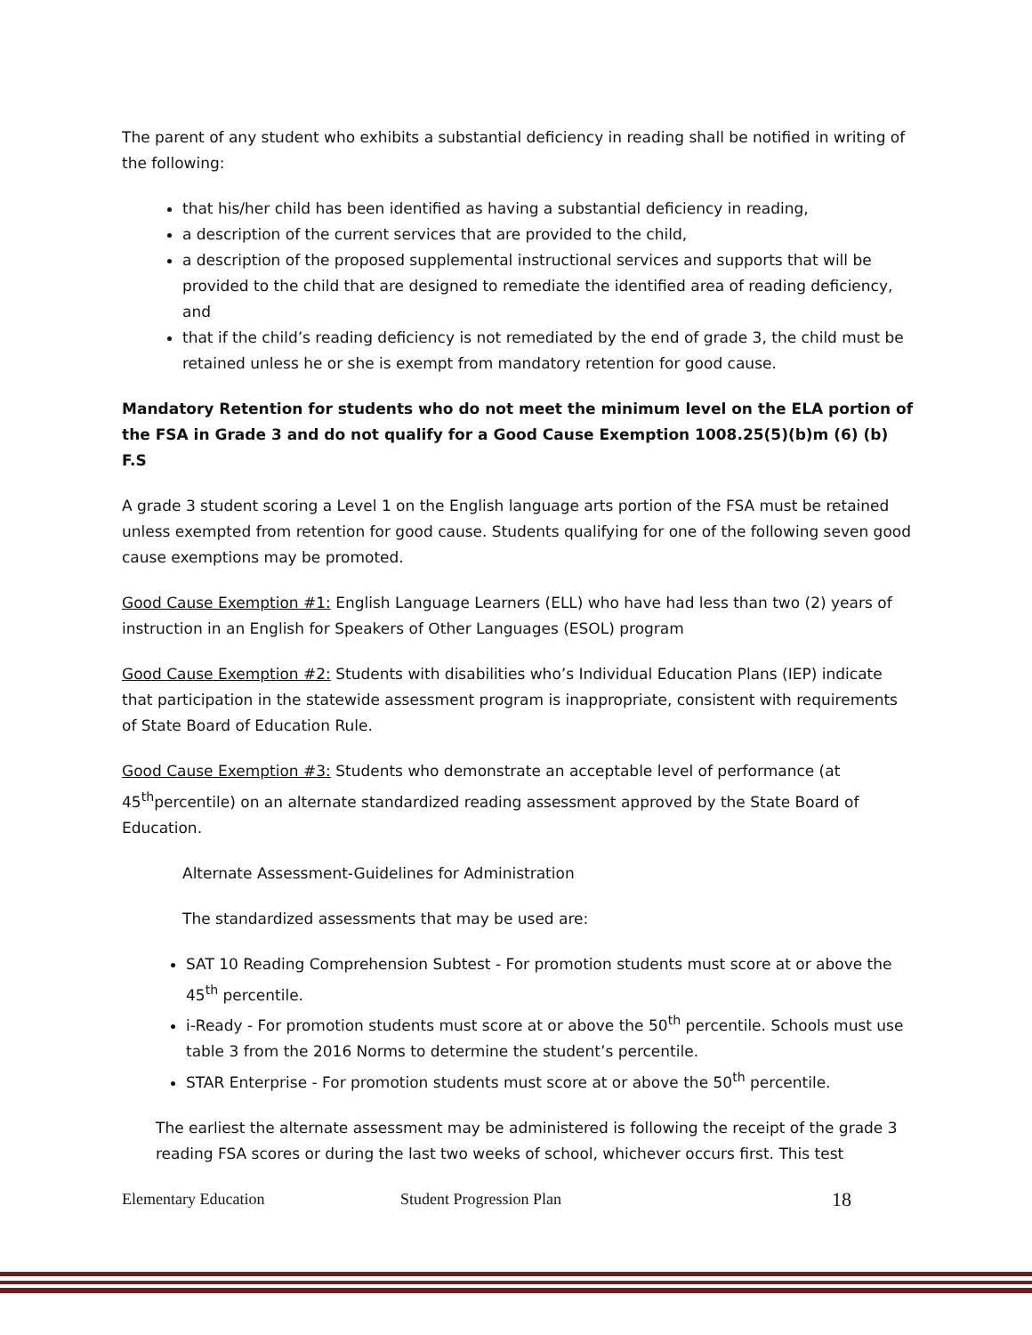The parent of any student who exhibits a substantial deficiency in reading shall be notified in writing of the following:
that his/her child has been identified as having a substantial deficiency in reading,
a description of the current services that are provided to the child,
a description of the proposed supplemental instructional services and supports that will be provided to the child that are designed to remediate the identified area of reading deficiency, and
that if the child’s reading deficiency is not remediated by the end of grade 3, the child must be retained unless he or she is exempt from mandatory retention for good cause.
Mandatory Retention for students who do not meet the minimum level on the ELA portion of the FSA in Grade 3 and do not qualify for a Good Cause Exemption 1008.25(5)(b)m (6) (b) F.S
A grade 3 student scoring a Level 1 on the English language arts portion of the FSA must be retained unless exempted from retention for good cause. Students qualifying for one of the following seven good cause exemptions may be promoted.
Good Cause Exemption #1: English Language Learners (ELL) who have had less than two (2) years of instruction in an English for Speakers of Other Languages (ESOL) program
Good Cause Exemption #2: Students with disabilities who’s Individual Education Plans (IEP) indicate that participation in the statewide assessment program is inappropriate, consistent with requirements of State Board of Education Rule.
Good Cause Exemption #3: Students who demonstrate an acceptable level of performance (at 45<sup>th</sup>percentile) on an alternate standardized reading assessment approved by the State Board of Education.
Alternate Assessment-Guidelines for Administration
The standardized assessments that may be used are:
SAT 10 Reading Comprehension Subtest - For promotion students must score at or above the 45<sup>th</sup> percentile.
i-Ready - For promotion students must score at or above the 50<sup>th</sup> percentile. Schools must use table 3 from the 2016 Norms to determine the student’s percentile.
STAR Enterprise - For promotion students must score at or above the 50<sup>th</sup> percentile.
The earliest the alternate assessment may be administered is following the receipt of the grade 3 reading FSA scores or during the last two weeks of school, whichever occurs first. This test
Elementary Education Student Progression Plan 18